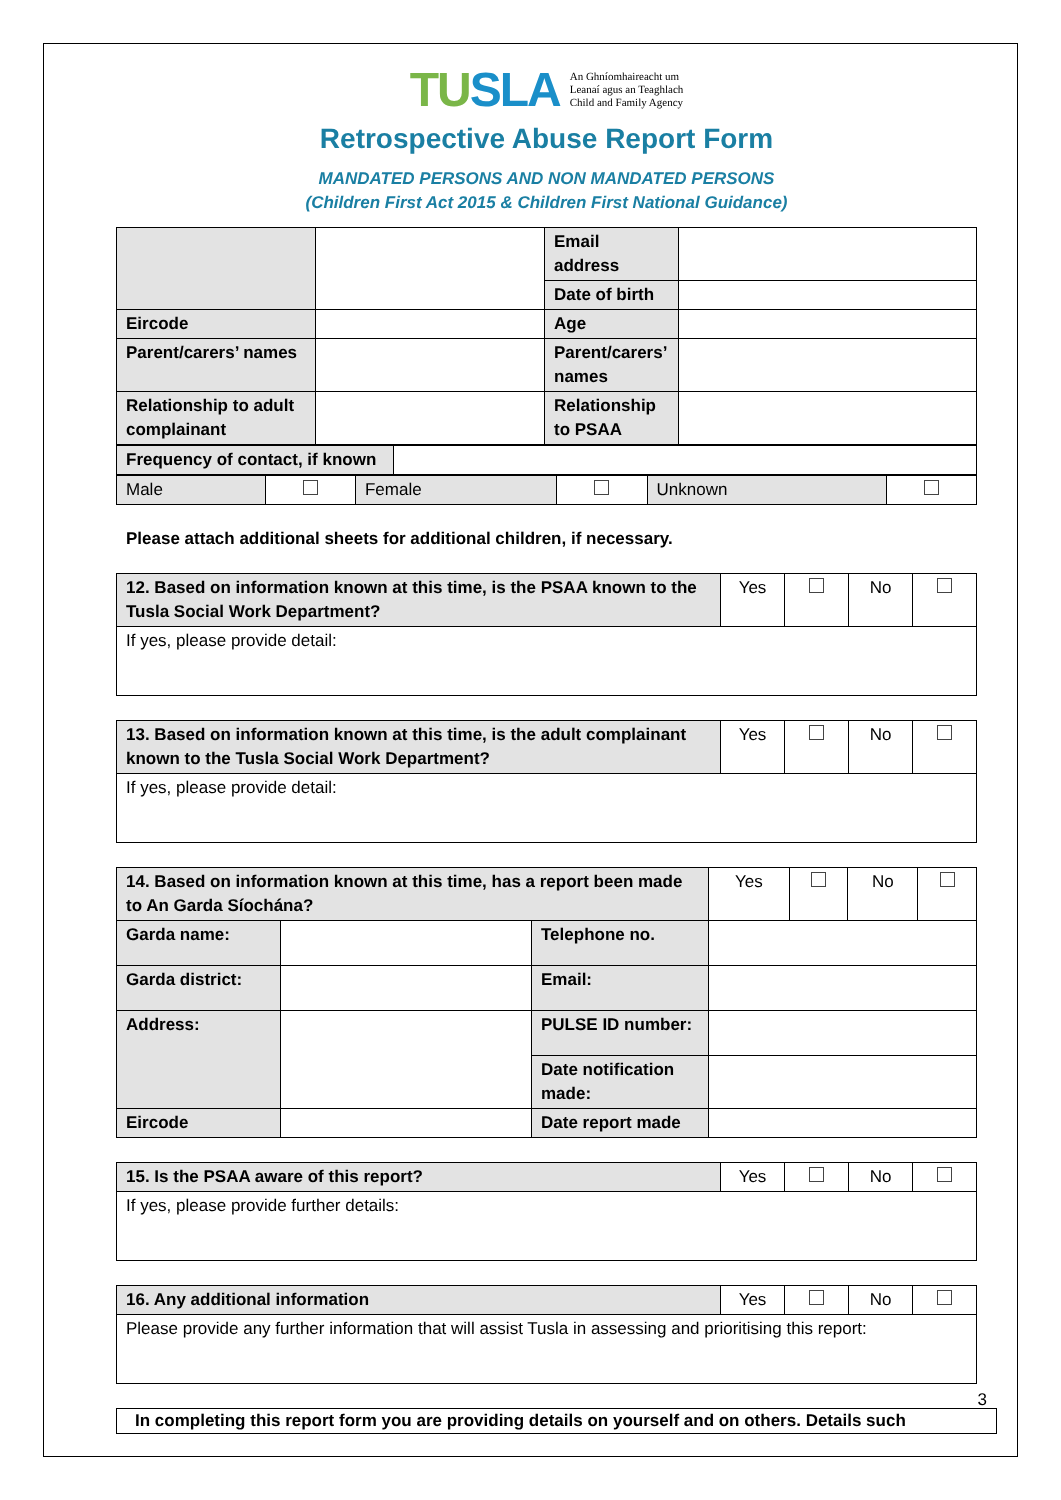TUSLA An Ghníomhaireacht um
Leanaí agus an Teaghlach
Child and Family Agency
Retrospective Abuse Report Form
MANDATED PERSONS AND NON MANDATED PERSONS
(Children First Act 2015 & Children First National Guidance)
| | | Email address | |
| | | Date of birth | |
| Eircode | | Age | |
| Parent/carers’ names | | Parent/carers’ names | |
| Relationship to adult complainant | | Relationship to PSAA | |
| Frequency of contact, if known | |
| Male | | Female | | Unknown | |
Please attach additional sheets for additional children, if necessary.
| 12. Based on information known at this time, is the PSAA known to the Tusla Social Work Department? | Yes | | No | |
| If yes, please provide detail: | | | | |
| 13. Based on information known at this time, is the adult complainant known to the Tusla Social Work Department? | Yes | | No | |
| If yes, please provide detail: | | | | |
| 14. Based on information known at this time, has a report been made to An Garda Síochána? | | | Yes | | No | |
| Garda name: | | Telephone no. | | | | |
| Garda district: | | Email: | | | | |
| Address: | | PULSE ID number: | | | | |
| | | Date notification made: | | | | |
| Eircode | | Date report made | | | | |
| 15. Is the PSAA aware of this report? | Yes | | No | |
| If yes, please provide further details: | | | | |
| 16. Any additional information | Yes | | No | |
| Please provide any further information that will assist Tusla in assessing and prioritising this report: | | | | |
In completing this report form you are providing details on yourself and on others. Details such
3